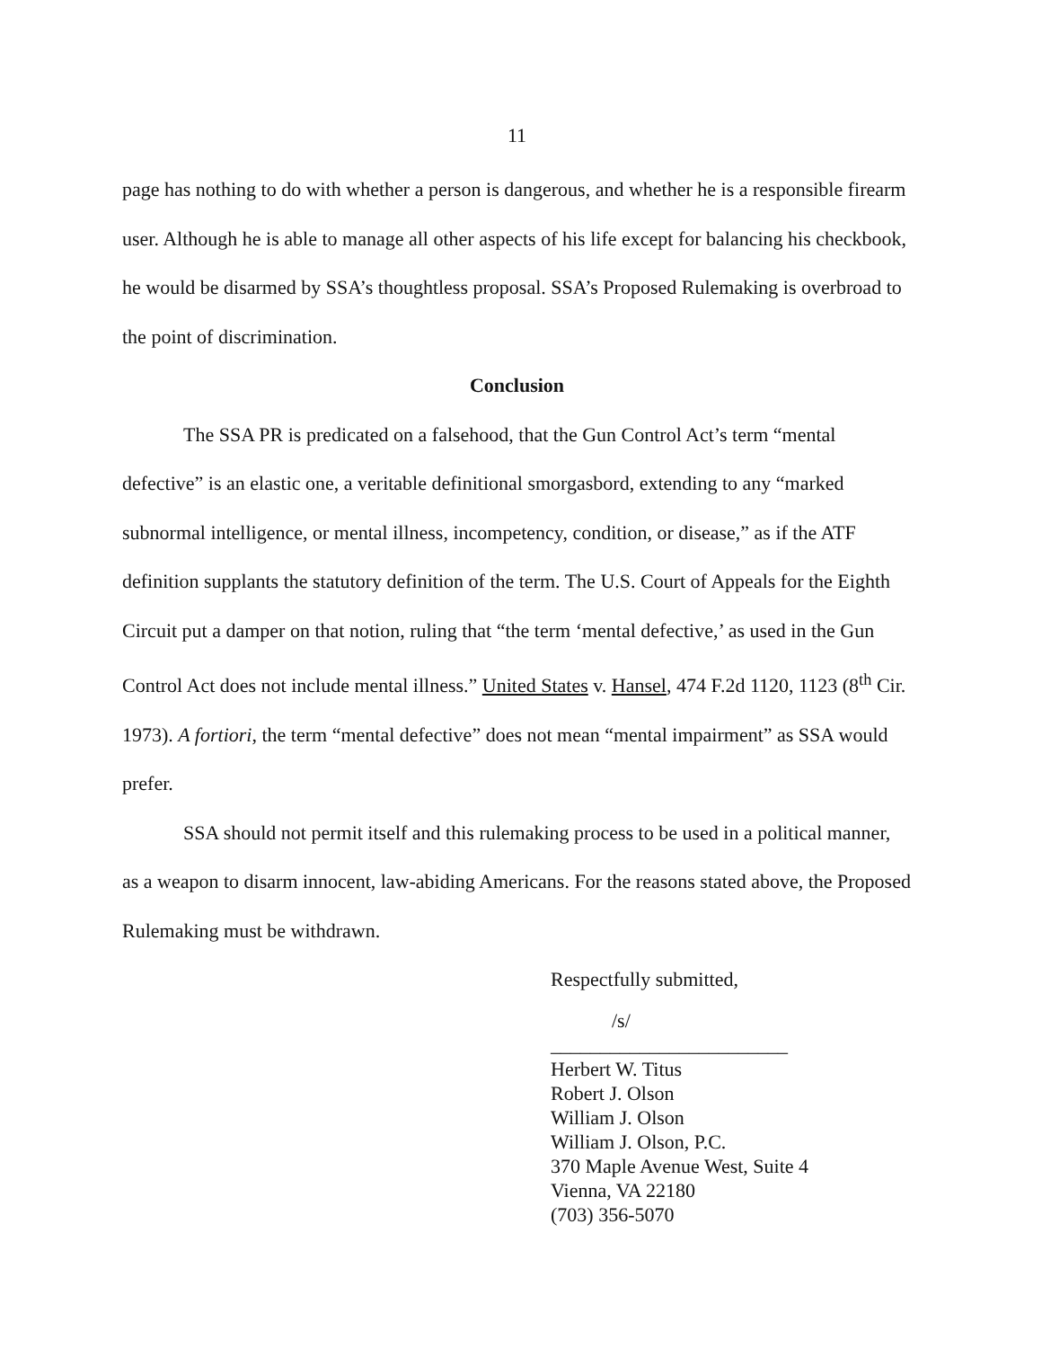11
page has nothing to do with whether a person is dangerous, and whether he is a responsible firearm user. Although he is able to manage all other aspects of his life except for balancing his checkbook, he would be disarmed by SSA’s thoughtless proposal. SSA’s Proposed Rulemaking is overbroad to the point of discrimination.
Conclusion
The SSA PR is predicated on a falsehood, that the Gun Control Act’s term “mental defective” is an elastic one, a veritable definitional smorgasbord, extending to any “marked subnormal intelligence, or mental illness, incompetency, condition, or disease,” as if the ATF definition supplants the statutory definition of the term. The U.S. Court of Appeals for the Eighth Circuit put a damper on that notion, ruling that “the term ‘mental defective,’ as used in the Gun Control Act does not include mental illness.” United States v. Hansel, 474 F.2d 1120, 1123 (8<sup>th</sup> Cir. 1973). A fortiori, the term “mental defective” does not mean “mental impairment” as SSA would prefer.
SSA should not permit itself and this rulemaking process to be used in a political manner, as a weapon to disarm innocent, law-abiding Americans. For the reasons stated above, the Proposed Rulemaking must be withdrawn.
Respectfully submitted,
/s/
________________________
Herbert W. Titus
Robert J. Olson
William J. Olson
William J. Olson, P.C.
370 Maple Avenue West, Suite 4
Vienna, VA 22180
(703) 356-5070